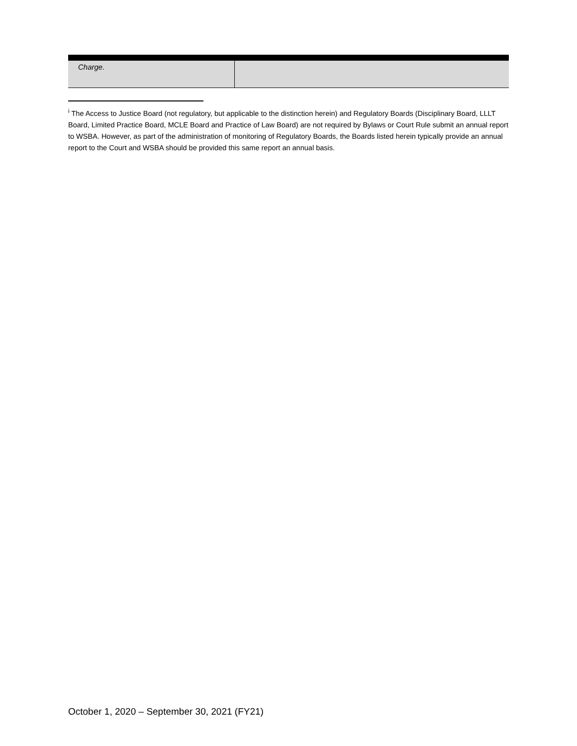| Charge. | |
<sup>i</sup> The Access to Justice Board (not regulatory, but applicable to the distinction herein) and Regulatory Boards (Disciplinary Board, LLLT Board, Limited Practice Board, MCLE Board and Practice of Law Board) are not required by Bylaws or Court Rule submit an annual report to WSBA. However, as part of the administration of monitoring of Regulatory Boards, the Boards listed herein typically provide an annual report to the Court and WSBA should be provided this same report an annual basis.
October 1, 2020 – September 30, 2021 (FY21)